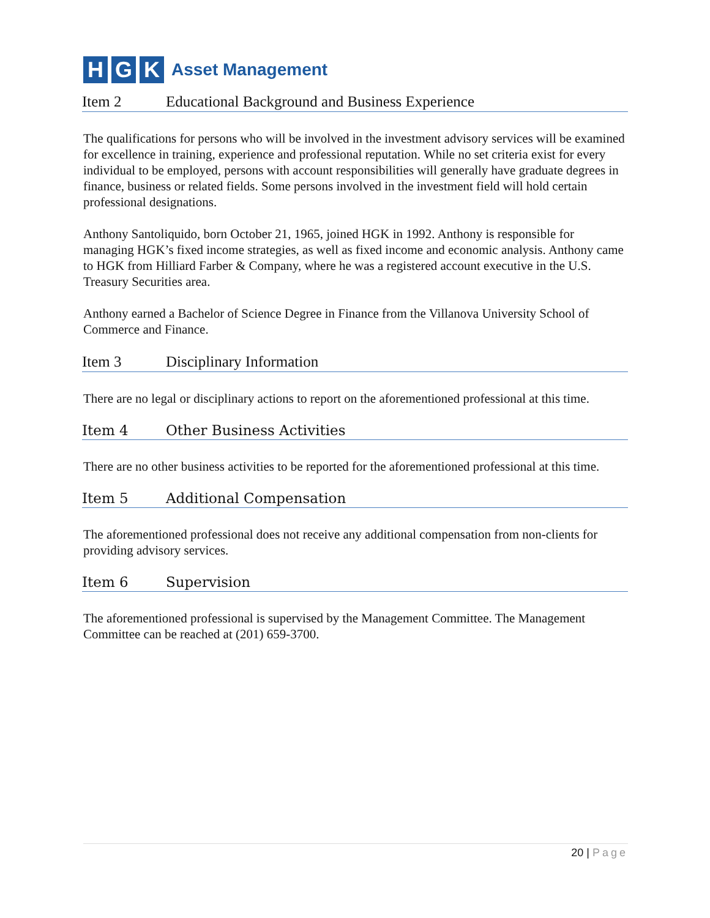H G K
Asset Management
Item 2 Educational Background and Business Experience
The qualifications for persons who will be involved in the investment advisory services will be examined for excellence in training, experience and professional reputation. While no set criteria exist for every individual to be employed, persons with account responsibilities will generally have graduate degrees in finance, business or related fields. Some persons involved in the investment field will hold certain professional designations.
Anthony Santoliquido, born October 21, 1965, joined HGK in 1992. Anthony is responsible for managing HGK’s fixed income strategies, as well as fixed income and economic analysis. Anthony came to HGK from Hilliard Farber & Company, where he was a registered account executive in the U.S. Treasury Securities area.
Anthony earned a Bachelor of Science Degree in Finance from the Villanova University School of Commerce and Finance.
Item 3 Disciplinary Information
There are no legal or disciplinary actions to report on the aforementioned professional at this time.
Item 4 Other Business Activities
There are no other business activities to be reported for the aforementioned professional at this time.
Item 5 Additional Compensation
The aforementioned professional does not receive any additional compensation from non-clients for providing advisory services.
Item 6 Supervision
The aforementioned professional is supervised by the Management Committee. The Management Committee can be reached at (201) 659-3700.
20 | Page